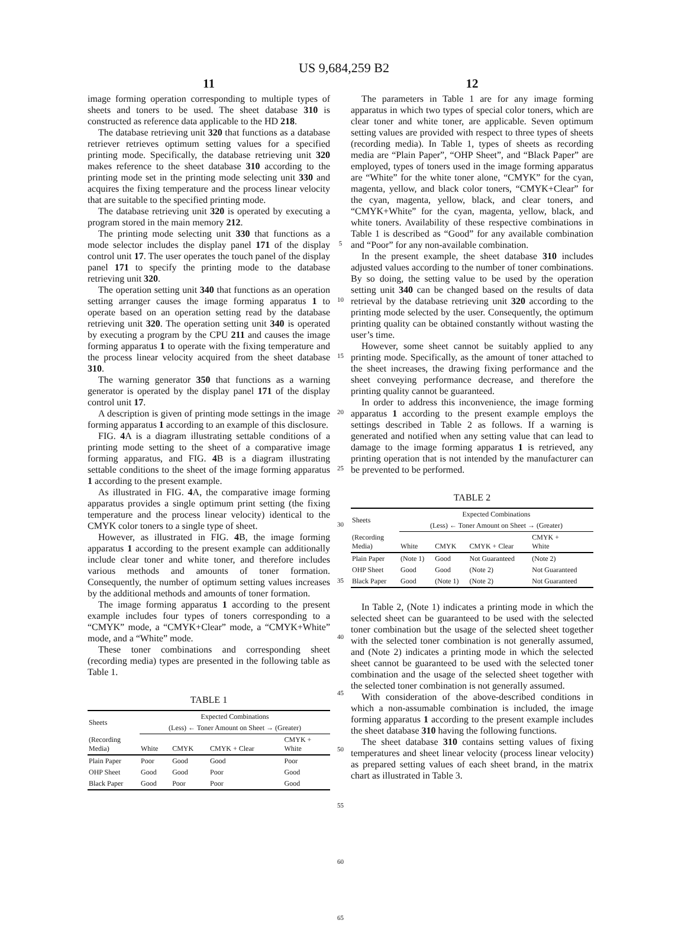US 9,684,259 B2
11
image forming operation corresponding to multiple types of sheets and toners to be used. The sheet database 310 is constructed as reference data applicable to the HD 218.
The database retrieving unit 320 that functions as a database retriever retrieves optimum setting values for a specified printing mode. Specifically, the database retrieving unit 320 makes reference to the sheet database 310 according to the printing mode set in the printing mode selecting unit 330 and acquires the fixing temperature and the process linear velocity that are suitable to the specified printing mode.
The database retrieving unit 320 is operated by executing a program stored in the main memory 212.
The printing mode selecting unit 330 that functions as a mode selector includes the display panel 171 of the display control unit 17. The user operates the touch panel of the display panel 171 to specify the printing mode to the database retrieving unit 320.
The operation setting unit 340 that functions as an operation setting arranger causes the image forming apparatus 1 to operate based on an operation setting read by the database retrieving unit 320. The operation setting unit 340 is operated by executing a program by the CPU 211 and causes the image forming apparatus 1 to operate with the fixing temperature and the process linear velocity acquired from the sheet database 310.
The warning generator 350 that functions as a warning generator is operated by the display panel 171 of the display control unit 17.
A description is given of printing mode settings in the image forming apparatus 1 according to an example of this disclosure.
FIG. 4 A is a diagram illustrating settable conditions of a printing mode setting to the sheet of a comparative image forming apparatus, and FIG. 4 B is a diagram illustrating settable conditions to the sheet of the image forming apparatus 1 according to the present example.
As illustrated in FIG. 4 A, the comparative image forming apparatus provides a single optimum print setting (the fixing temperature and the process linear velocity) identical to the CMYK color toners to a single type of sheet.
However, as illustrated in FIG. 4 B, the image forming apparatus 1 according to the present example can additionally include clear toner and white toner, and therefore includes various methods and amounts of toner formation. Consequently, the number of optimum setting values increases by the additional methods and amounts of toner formation.
The image forming apparatus 1 according to the present example includes four types of toners corresponding to a “CMYK” mode, a “CMYK+Clear” mode, a “CMYK+White” mode, and a “White” mode.
These toner combinations and corresponding sheet (recording media) types are presented in the following table as Table 1.
TABLE 1
| Sheets | Expected Combinations | | | |
| --- | --- | --- | --- | --- |
| | (Less) ← Toner Amount on Sheet → (Greater) | | | |
| (Recording Media) | White | CMYK | CMYK + Clear | CMYK + White |
| Plain Paper | Poor | Good | Good | Poor |
| OHP Sheet | Good | Good | Poor | Good |
| Black Paper | Good | Poor | Poor | Good |
5
10
15
20
25
30
35
40
45
50
55
60
65
12
The parameters in Table 1 are for any image forming apparatus in which two types of special color toners, which are clear toner and white toner, are applicable. Seven optimum setting values are provided with respect to three types of sheets (recording media). In Table 1, types of sheets as recording media are “Plain Paper”, “OHP Sheet”, and “Black Paper” are employed, types of toners used in the image forming apparatus are “White” for the white toner alone, “CMYK” for the cyan, magenta, yellow, and black color toners, “CMYK+Clear” for the cyan, magenta, yellow, black, and clear toners, and “CMYK+White” for the cyan, magenta, yellow, black, and white toners. Availability of these respective combinations in Table 1 is described as “Good” for any available combination and “Poor” for any non-available combination.
In the present example, the sheet database 310 includes adjusted values according to the number of toner combinations. By so doing, the setting value to be used by the operation setting unit 340 can be changed based on the results of data retrieval by the database retrieving unit 320 according to the printing mode selected by the user. Consequently, the optimum printing quality can be obtained constantly without wasting the user’s time.
However, some sheet cannot be suitably applied to any printing mode. Specifically, as the amount of toner attached to the sheet increases, the drawing fixing performance and the sheet conveying performance decrease, and therefore the printing quality cannot be guaranteed.
In order to address this inconvenience, the image forming apparatus 1 according to the present example employs the settings described in Table 2 as follows. If a warning is generated and notified when any setting value that can lead to damage to the image forming apparatus 1 is retrieved, any printing operation that is not intended by the manufacturer can be prevented to be performed.
TABLE 2
| Sheets | Expected Combinations | | | |
| --- | --- | --- | --- | --- |
| | (Less) ← Toner Amount on Sheet → (Greater) | | | |
| (Recording Media) | White | CMYK | CMYK + Clear | CMYK + White |
| Plain Paper | (Note 1) | Good | Not Guaranteed | (Note 2) |
| OHP Sheet | Good | Good | (Note 2) | Not Guaranteed |
| Black Paper | Good | (Note 1) | (Note 2) | Not Guaranteed |
In Table 2, (Note 1) indicates a printing mode in which the selected sheet can be guaranteed to be used with the selected toner combination but the usage of the selected sheet together with the selected toner combination is not generally assumed, and (Note 2) indicates a printing mode in which the selected sheet cannot be guaranteed to be used with the selected toner combination and the usage of the selected sheet together with the selected toner combination is not generally assumed.
With consideration of the above-described conditions in which a non-assumable combination is included, the image forming apparatus 1 according to the present example includes the sheet database 310 having the following functions.
The sheet database 310 contains setting values of fixing temperatures and sheet linear velocity (process linear velocity) as prepared setting values of each sheet brand, in the matrix chart as illustrated in Table 3.